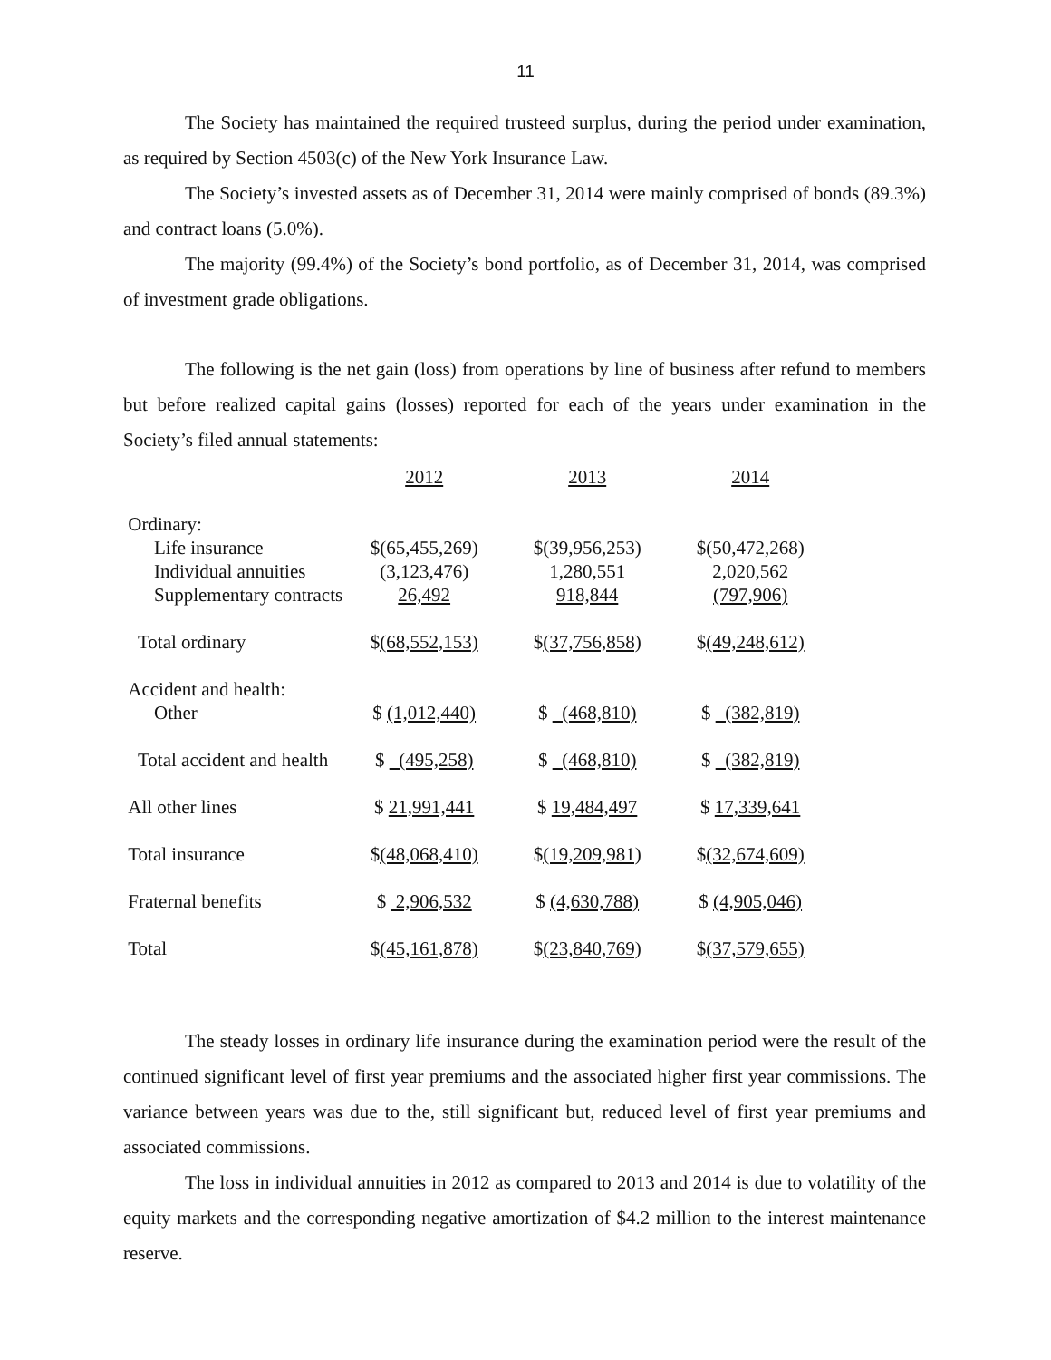11
The Society has maintained the required trusteed surplus, during the period under examination, as required by Section 4503(c) of the New York Insurance Law.
The Society’s invested assets as of December 31, 2014 were mainly comprised of bonds (89.3%) and contract loans (5.0%).
The majority (99.4%) of the Society’s bond portfolio, as of December 31, 2014, was comprised of investment grade obligations.
The following is the net gain (loss) from operations by line of business after refund to members but before realized capital gains (losses) reported for each of the years under examination in the Society’s filed annual statements:
| | 2012 | 2013 | 2014 |
| Ordinary: | | | |
| Life insurance | $(65,455,269) | $(39,956,253) | $(50,472,268) |
| Individual annuities | (3,123,476) | 1,280,551 | 2,020,562 |
| Supplementary contracts | 26,492 | 918,844 | (797,906) |
| Total ordinary | $ (68,552,153) | $ (37,756,858) | $ (49,248,612) |
| Accident and health: | | | |
| Other | $ (1,012,440) | $ (468,810) | $ (382,819) |
| Total accident and health | $ (495,258) | $ (468,810) | $ (382,819) |
| All other lines | $ 21,991,441 | $ 19,484,497 | $ 17,339,641 |
| Total insurance | $ (48,068,410) | $ (19,209,981) | $ (32,674,609) |
| Fraternal benefits | $ 2,906,532 | $ (4,630,788) | $ (4,905,046) |
| Total | $ (45,161,878) | $ (23,840,769) | $ (37,579,655) |
The steady losses in ordinary life insurance during the examination period were the result of the continued significant level of first year premiums and the associated higher first year commissions. The variance between years was due to the, still significant but, reduced level of first year premiums and associated commissions.
The loss in individual annuities in 2012 as compared to 2013 and 2014 is due to volatility of the equity markets and the corresponding negative amortization of $4.2 million to the interest maintenance reserve.